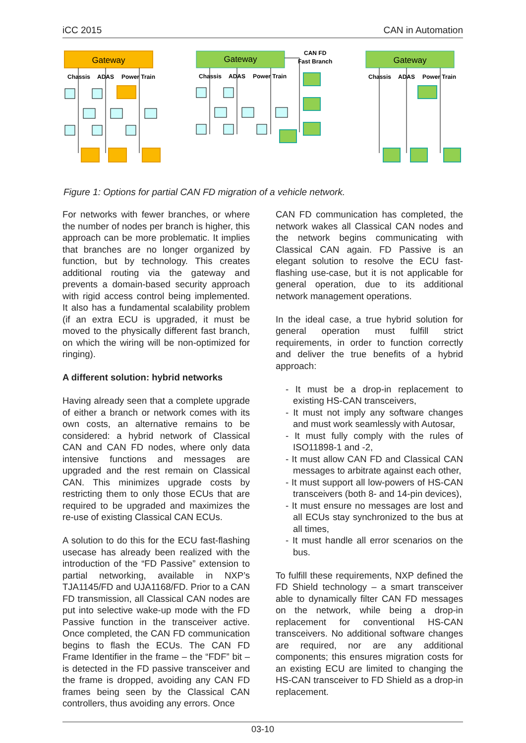iCC 2015 CAN in Automation
Gateway
Chassis
ADAS
Power Train
Gateway
Chassis
ADAS
Power Train
CAN FD
Fast Branch
Gateway
Chassis
ADAS
Power Train
Figure 1: Options for partial CAN FD migration of a vehicle network.
For networks with fewer branches, or where the number of nodes per branch is higher, this approach can be more problematic. It implies that branches are no longer organized by function, but by technology. This creates additional routing via the gateway and prevents a domain-based security approach with rigid access control being implemented. It also has a fundamental scalability problem (if an extra ECU is upgraded, it must be moved to the physically different fast branch, on which the wiring will be non-optimized for ringing).
A different solution: hybrid networks
Having already seen that a complete upgrade of either a branch or network comes with its own costs, an alternative remains to be considered: a hybrid network of Classical CAN and CAN FD nodes, where only data intensive functions and messages are upgraded and the rest remain on Classical CAN. This minimizes upgrade costs by restricting them to only those ECUs that are required to be upgraded and maximizes the re-use of existing Classical CAN ECUs.
A solution to do this for the ECU fast-flashing usecase has already been realized with the introduction of the “FD Passive” extension to partial networking, available in NXP’s TJA1145/FD and UJA1168/FD. Prior to a CAN FD transmission, all Classical CAN nodes are put into selective wake-up mode with the FD Passive function in the transceiver active. Once completed, the CAN FD communication begins to flash the ECUs. The CAN FD Frame Identifier in the frame – the “FDF” bit – is detected in the FD passive transceiver and the frame is dropped, avoiding any CAN FD frames being seen by the Classical CAN controllers, thus avoiding any errors. Once
CAN FD communication has completed, the network wakes all Classical CAN nodes and the network begins communicating with Classical CAN again. FD Passive is an elegant solution to resolve the ECU fast-flashing use-case, but it is not applicable for general operation, due to its additional network management operations.
In the ideal case, a true hybrid solution for general operation must fulfill strict requirements, in order to function correctly and deliver the true benefits of a hybrid approach:
- It must be a drop-in replacement to existing HS-CAN transceivers,
- It must not imply any software changes and must work seamlessly with Autosar,
- It must fully comply with the rules of ISO11898-1 and -2,
- It must allow CAN FD and Classical CAN messages to arbitrate against each other,
- It must support all low-powers of HS-CAN transceivers (both 8- and 14-pin devices),
- It must ensure no messages are lost and all ECUs stay synchronized to the bus at all times,
- It must handle all error scenarios on the bus.
To fulfill these requirements, NXP defined the FD Shield technology – a smart transceiver able to dynamically filter CAN FD messages on the network, while being a drop-in replacement for conventional HS-CAN transceivers. No additional software changes are required, nor are any additional components; this ensures migration costs for an existing ECU are limited to changing the HS-CAN transceiver to FD Shield as a drop-in replacement.
03-10